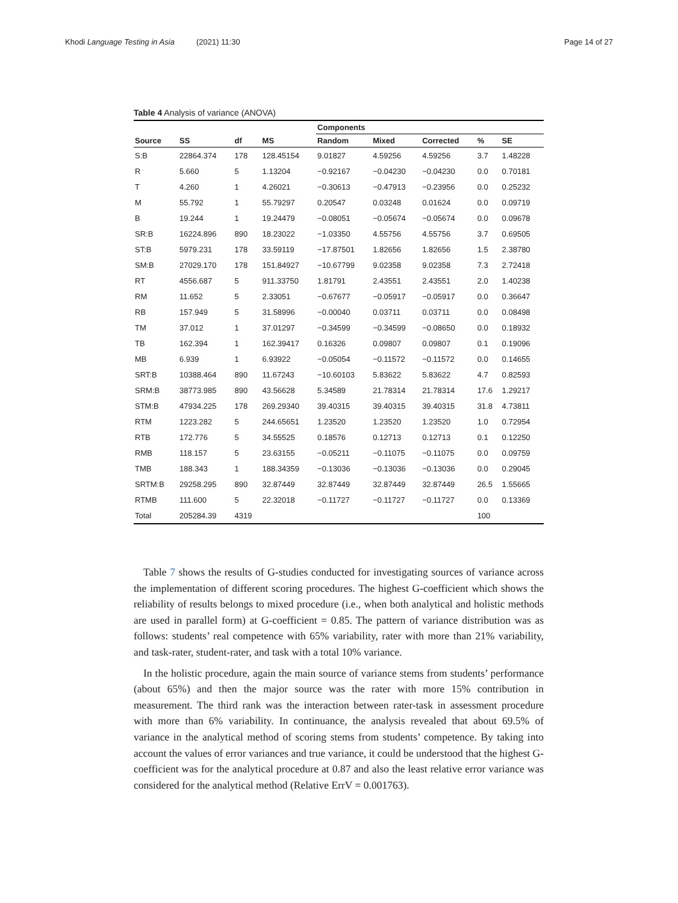Khodi Language Testing in Asia (2021) 11:30 Page 14 of 27
Table 4 Analysis of variance (ANOVA)
| | | | | Components | | | | |
| --- | --- | --- | --- | --- | --- | --- | --- | --- |
| Source | SS | df | MS | Random | Mixed | Corrected | % | SE |
| S:B | 22864.374 | 178 | 128.45154 | 9.01827 | 4.59256 | 4.59256 | 3.7 | 1.48228 |
| R | 5.660 | 5 | 1.13204 | −0.92167 | −0.04230 | −0.04230 | 0.0 | 0.70181 |
| T | 4.260 | 1 | 4.26021 | −0.30613 | −0.47913 | −0.23956 | 0.0 | 0.25232 |
| M | 55.792 | 1 | 55.79297 | 0.20547 | 0.03248 | 0.01624 | 0.0 | 0.09719 |
| B | 19.244 | 1 | 19.24479 | −0.08051 | −0.05674 | −0.05674 | 0.0 | 0.09678 |
| SR:B | 16224.896 | 890 | 18.23022 | −1.03350 | 4.55756 | 4.55756 | 3.7 | 0.69505 |
| ST:B | 5979.231 | 178 | 33.59119 | −17.87501 | 1.82656 | 1.82656 | 1.5 | 2.38780 |
| SM:B | 27029.170 | 178 | 151.84927 | −10.67799 | 9.02358 | 9.02358 | 7.3 | 2.72418 |
| RT | 4556.687 | 5 | 911.33750 | 1.81791 | 2.43551 | 2.43551 | 2.0 | 1.40238 |
| RM | 11.652 | 5 | 2.33051 | −0.67677 | −0.05917 | −0.05917 | 0.0 | 0.36647 |
| RB | 157.949 | 5 | 31.58996 | −0.00040 | 0.03711 | 0.03711 | 0.0 | 0.08498 |
| TM | 37.012 | 1 | 37.01297 | −0.34599 | −0.34599 | −0.08650 | 0.0 | 0.18932 |
| TB | 162.394 | 1 | 162.39417 | 0.16326 | 0.09807 | 0.09807 | 0.1 | 0.19096 |
| MB | 6.939 | 1 | 6.93922 | −0.05054 | −0.11572 | −0.11572 | 0.0 | 0.14655 |
| SRT:B | 10388.464 | 890 | 11.67243 | −10.60103 | 5.83622 | 5.83622 | 4.7 | 0.82593 |
| SRM:B | 38773.985 | 890 | 43.56628 | 5.34589 | 21.78314 | 21.78314 | 17.6 | 1.29217 |
| STM:B | 47934.225 | 178 | 269.29340 | 39.40315 | 39.40315 | 39.40315 | 31.8 | 4.73811 |
| RTM | 1223.282 | 5 | 244.65651 | 1.23520 | 1.23520 | 1.23520 | 1.0 | 0.72954 |
| RTB | 172.776 | 5 | 34.55525 | 0.18576 | 0.12713 | 0.12713 | 0.1 | 0.12250 |
| RMB | 118.157 | 5 | 23.63155 | −0.05211 | −0.11075 | −0.11075 | 0.0 | 0.09759 |
| TMB | 188.343 | 1 | 188.34359 | −0.13036 | −0.13036 | −0.13036 | 0.0 | 0.29045 |
| SRTM:B | 29258.295 | 890 | 32.87449 | 32.87449 | 32.87449 | 32.87449 | 26.5 | 1.55665 |
| RTMB | 111.600 | 5 | 22.32018 | −0.11727 | −0.11727 | −0.11727 | 0.0 | 0.13369 |
| Total | 205284.39 | 4319 | | | | | 100 | |
Table 7 shows the results of G-studies conducted for investigating sources of variance across the implementation of different scoring procedures. The highest G-coefficient which shows the reliability of results belongs to mixed procedure (i.e., when both analytical and holistic methods are used in parallel form) at G-coefficient = 0.85. The pattern of variance distribution was as follows: students’ real competence with 65% variability, rater with more than 21% variability, and task-rater, student-rater, and task with a total 10% variance.
In the holistic procedure, again the main source of variance stems from students’ performance (about 65%) and then the major source was the rater with more 15% contribution in measurement. The third rank was the interaction between rater-task in assessment procedure with more than 6% variability. In continuance, the analysis revealed that about 69.5% of variance in the analytical method of scoring stems from students’ competence. By taking into account the values of error variances and true variance, it could be understood that the highest G-coefficient was for the analytical procedure at 0.87 and also the least relative error variance was considered for the analytical method (Relative ErrV = 0.001763).